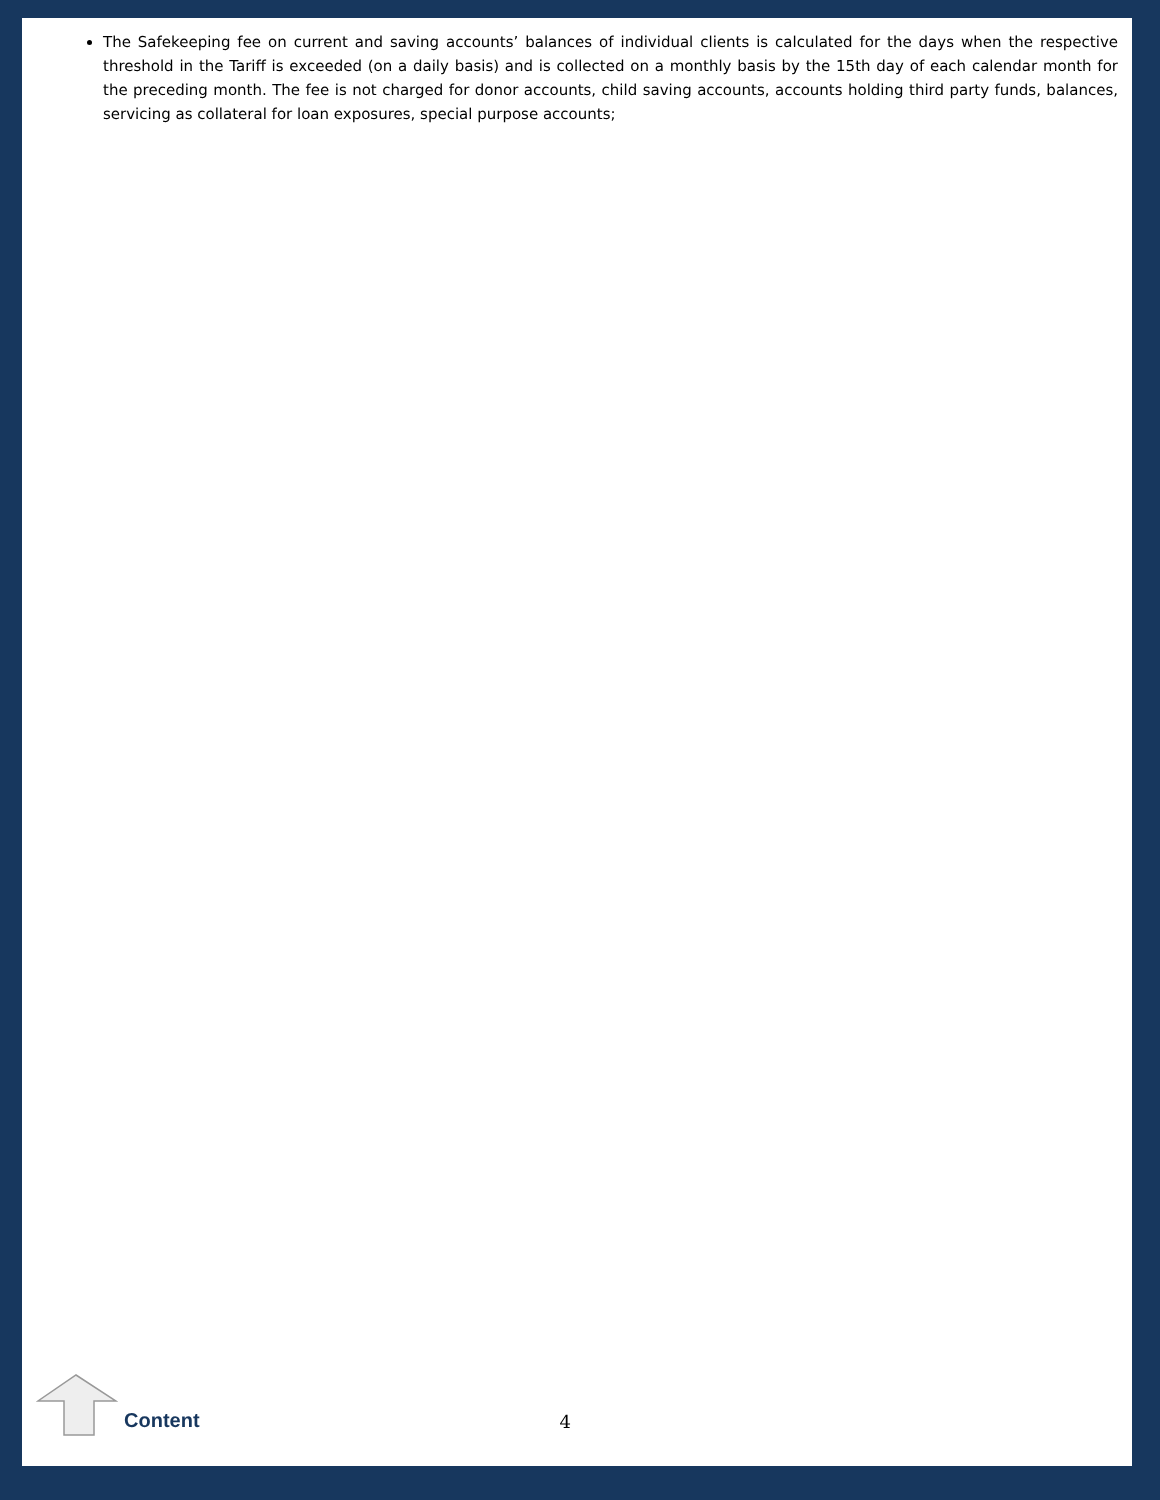The Safekeeping fee on current and saving accounts’ balances of individual clients is calculated for the days when the respective threshold in the Tariff is exceeded (on a daily basis) and is collected on a monthly basis by the 15th day of each calendar month for the preceding month. The fee is not charged for donor accounts, child saving accounts, accounts holding third party funds, balances, servicing as collateral for loan exposures, special purpose accounts;
Content 4